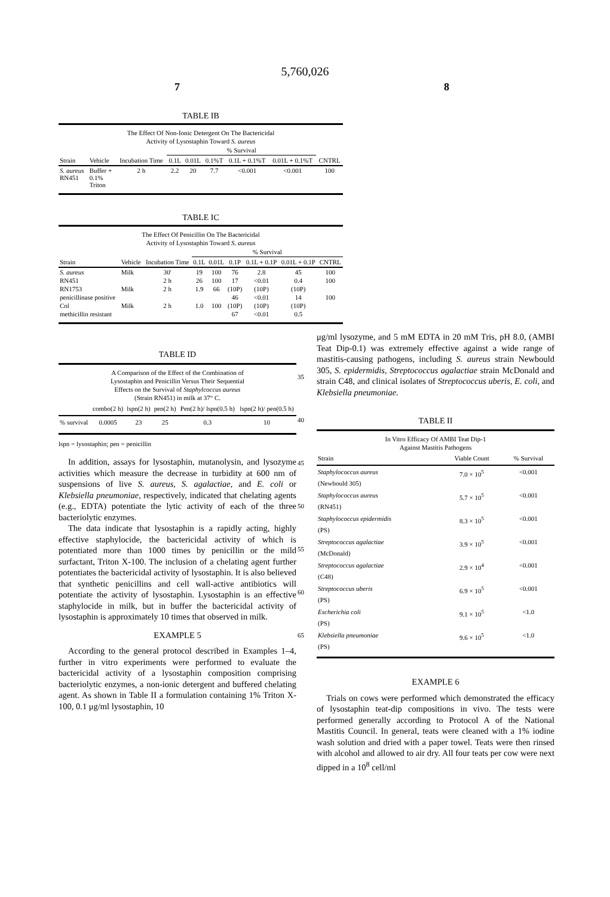5,760,026
7 8
TABLE IB
The Effect Of Non-Ionic Detergent On The Bactericidal
Activity of Lysostaphin Toward S. aureus
| | | | % Survival | | | | | |
| --- | --- | --- | --- | --- | --- | --- | --- | --- |
| Strain | Vehicle | Incubation Time | 0.1L | 0.01L | 0.1%T | 0.1L + 0.1%T | 0.01L + 0.1%T | CNTRL |
| S. aureus RN451 | Buffer + 0.1% Triton | 2 h | 2.2 | 20 | 7.7 | <0.001 | <0.001 | 100 |
TABLE IC
The Effect Of Penicillin On The Bactericidal
Activity of Lysostaphin Toward S. aureus
| | | | % Survival | | | | | |
| --- | --- | --- | --- | --- | --- | --- | --- | --- |
| Strain | Vehicle | Incubation Time | 0.1L | 0.01L | 0.1P | 0.1L + 0.1P | 0.01L + 0.1P | CNTRL |
| S. aureus | Milk | 30' | 19 | 100 | 76 | 2.8 | 45 | 100 |
| RN451 | | 2 h | 26 | 100 | 17 | <0.01 | 0.4 | 100 |
| RN1753 | Milk | 2 h | 1.9 | 66 | (10P) | (10P) | (10P) | |
| penicillinase positive | | | | | 46 | <0.01 | 14 | 100 |
| Col | Milk | 2 h | 1.0 | 100 | (10P) | (10P) | (10P) | |
| methicillin resistant | | | | | 67 | <0.01 | 0.5 | |
TABLE ID
A Comparison of the Effect of the Combination of
Lysostaphin and Penicillin Versus Their Sequential
Effects on the Survival of Staphylcoccus aureus
(Strain RN451) in milk at 37° C.
| | combo(2 h) | lspn(2 h) | pen(2 h) | Pen(2 h)/ lspn(0.5 h) | lspn(2 h)/ pen(0.5 h) |
| --- | --- | --- | --- | --- | --- |
| % survival | 0.0005 | 23 | 25 | 0.3 | 10 |
lspn = lysostaphin; pen = penicillin
In addition, assays for lysostaphin, mutanolysin, and lysozyme activities which measure the decrease in turbidity at 600 nm of suspensions of live S. aureus, S. agalactiae, and E. coli or Klebsiella pneumoniae, respectively, indicated that chelating agents (e.g., EDTA) potentiate the lytic activity of each of the three bacteriolytic enzymes.
The data indicate that lysostaphin is a rapidly acting, highly effective staphylocide, the bactericidal activity of which is potentiated more than 1000 times by penicillin or the mild surfactant, Triton X-100. The inclusion of a chelating agent further potentiates the bactericidal activity of lysostaphin. It is also believed that synthetic penicillins and cell wall-active antibiotics will potentiate the activity of lysostaphin. Lysostaphin is an effective staphylocide in milk, but in buffer the bactericidal activity of lysostaphin is approximately 10 times that observed in milk.
EXAMPLE 5
According to the general protocol described in Examples 1–4, further in vitro experiments were performed to evaluate the bactericidal activity of a lysostaphin composition comprising bacteriolytic enzymes, a non-ionic detergent and buffered chelating agent. As shown in Table II a formulation containing 1% Triton X-100, 0.1 μg/ml lysostaphin, 10
35
40
45
50
55
60
65
μg/ml lysozyme, and 5 mM EDTA in 20 mM Tris, pH 8.0, (AMBI Teat Dip-0.1) was extremely effective against a wide range of mastitis-causing pathogens, including S. aureus strain Newbould 305, S. epidermidis, Streptococcus agalactiae strain McDonald and strain C48, and clinical isolates of Streptococcus uberis, E. coli, and Klebsiella pneumoniae.
TABLE II
In Vitro Efficacy Of AMBI Teat Dip-1
Against Mastitis Pathogens
| Strain | Viable Count | % Survival |
| --- | --- | --- |
| Staphylococcus aureus (Newbould 305) | 7.0 × 10<sup>5</sup> | <0.001 |
| Staphylococcus aureus (RN451) | 5.7 × 10<sup>5</sup> | <0.001 |
| Staphylococcus epidermidis (PS) | 8.3 × 10<sup>5</sup> | <0.001 |
| Streptococcus agalactiae (McDonald) | 3.9 × 10<sup>5</sup> | <0.001 |
| Streptococcus agalactiae (C48) | 2.9 × 10<sup>4</sup> | <0.001 |
| Streptococcus uberis (PS) | 6.9 × 10<sup>5</sup> | <0.001 |
| Escherichia coli (PS) | 9.1 × 10<sup>5</sup> | <1.0 |
| Klebsiella pneumoniae (PS) | 9.6 × 10<sup>5</sup> | <1.0 |
EXAMPLE 6
Trials on cows were performed which demonstrated the efficacy of lysostaphin teat-dip compositions in vivo. The tests were performed generally according to Protocol A of the National Mastitis Council. In general, teats were cleaned with a 1% iodine wash solution and dried with a paper towel. Teats were then rinsed with alcohol and allowed to air dry. All four teats per cow were next dipped in a 10<sup>8</sup> cell/ml